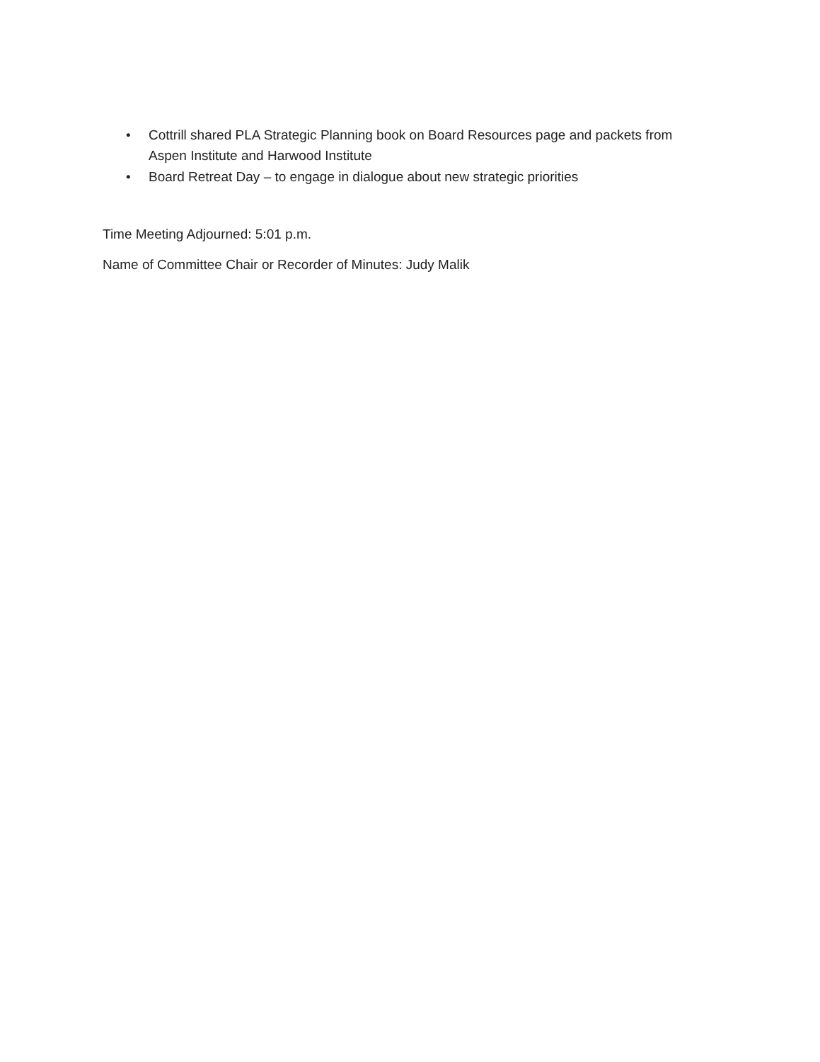• Cottrill shared PLA Strategic Planning book on Board Resources page and packets from Aspen Institute and Harwood Institute
• Board Retreat Day – to engage in dialogue about new strategic priorities
Time Meeting Adjourned: 5:01 p.m.
Name of Committee Chair or Recorder of Minutes: Judy Malik